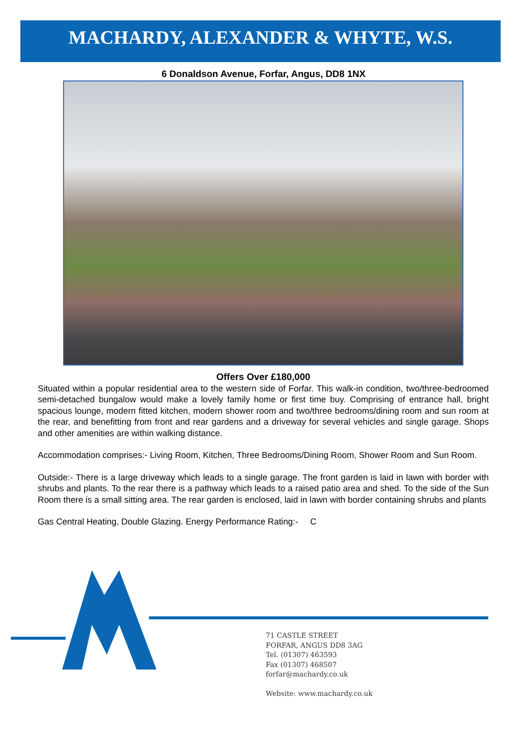MACHARDY, ALEXANDER & WHYTE, W.S.
6 Donaldson Avenue, Forfar, Angus, DD8 1NX
Offers Over £180,000
Situated within a popular residential area to the western side of Forfar. This walk-in condition, two/three-bedroomed semi-detached bungalow would make a lovely family home or first time buy. Comprising of entrance hall, bright spacious lounge, modern fitted kitchen, modern shower room and two/three bedrooms/dining room and sun room at the rear, and benefitting from front and rear gardens and a driveway for several vehicles and single garage. Shops and other amenities are within walking distance.
Accommodation comprises:- Living Room, Kitchen, Three Bedrooms/Dining Room, Shower Room and Sun Room.
Outside:- There is a large driveway which leads to a single garage. The front garden is laid in lawn with border with shrubs and plants. To the rear there is a pathway which leads to a raised patio area and shed. To the side of the Sun Room there is a small sitting area. The rear garden is enclosed, laid in lawn with border containing shrubs and plants
Gas Central Heating, Double Glazing. Energy Performance Rating:- C
71 CASTLE STREET
FORFAR, ANGUS DD8 3AG
Tel. (01307) 463593
Fax (01307) 468507
forfar@machardy.co.uk
Website: www.machardy.co.uk